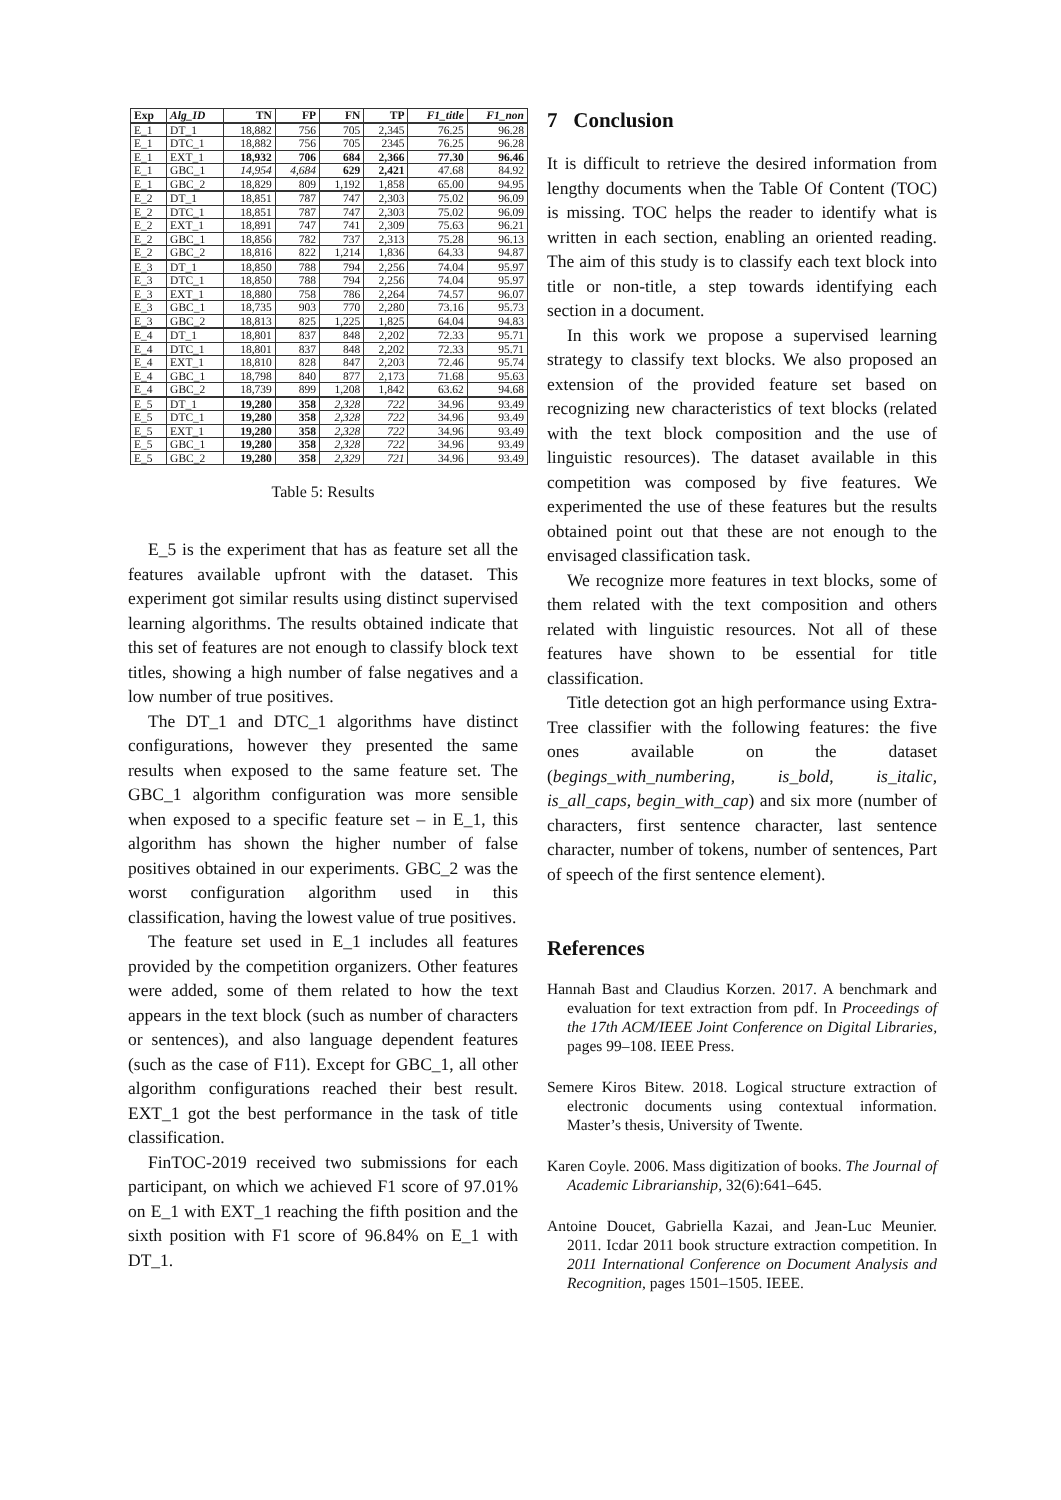| Exp | Alg_ID | TN | FP | FN | TP | F1_title | F1_non |
| --- | --- | --- | --- | --- | --- | --- | --- |
| E_1 | DT_1 | 18,882 | 756 | 705 | 2,345 | 76.25 | 96.28 |
| E_1 | DTC_1 | 18,882 | 756 | 705 | 2345 | 76.25 | 96.28 |
| E_1 | EXT_1 | 18,932 | 706 | 684 | 2,366 | 77.30 | 96.46 |
| E_1 | GBC_1 | 14,954 | 4,684 | 629 | 2,421 | 47.68 | 84.92 |
| E_1 | GBC_2 | 18,829 | 809 | 1,192 | 1,858 | 65.00 | 94.95 |
| E_2 | DT_1 | 18,851 | 787 | 747 | 2,303 | 75.02 | 96.09 |
| E_2 | DTC_1 | 18,851 | 787 | 747 | 2,303 | 75.02 | 96.09 |
| E_2 | EXT_1 | 18,891 | 747 | 741 | 2,309 | 75.63 | 96.21 |
| E_2 | GBC_1 | 18,856 | 782 | 737 | 2,313 | 75.28 | 96.13 |
| E_2 | GBC_2 | 18,816 | 822 | 1,214 | 1,836 | 64.33 | 94.87 |
| E_3 | DT_1 | 18,850 | 788 | 794 | 2,256 | 74.04 | 95.97 |
| E_3 | DTC_1 | 18,850 | 788 | 794 | 2,256 | 74.04 | 95.97 |
| E_3 | EXT_1 | 18,880 | 758 | 786 | 2,264 | 74.57 | 96.07 |
| E_3 | GBC_1 | 18,735 | 903 | 770 | 2,280 | 73.16 | 95.73 |
| E_3 | GBC_2 | 18,813 | 825 | 1,225 | 1,825 | 64.04 | 94.83 |
| E_4 | DT_1 | 18,801 | 837 | 848 | 2,202 | 72.33 | 95.71 |
| E_4 | DTC_1 | 18,801 | 837 | 848 | 2,202 | 72.33 | 95.71 |
| E_4 | EXT_1 | 18,810 | 828 | 847 | 2,203 | 72.46 | 95.74 |
| E_4 | GBC_1 | 18,798 | 840 | 877 | 2,173 | 71.68 | 95.63 |
| E_4 | GBC_2 | 18,739 | 899 | 1,208 | 1,842 | 63.62 | 94.68 |
| E_5 | DT_1 | 19,280 | 358 | 2,328 | 722 | 34.96 | 93.49 |
| E_5 | DTC_1 | 19,280 | 358 | 2,328 | 722 | 34.96 | 93.49 |
| E_5 | EXT_1 | 19,280 | 358 | 2,328 | 722 | 34.96 | 93.49 |
| E_5 | GBC_1 | 19,280 | 358 | 2,328 | 722 | 34.96 | 93.49 |
| E_5 | GBC_2 | 19,280 | 358 | 2,329 | 721 | 34.96 | 93.49 |
Table 5: Results
E_5 is the experiment that has as feature set all the features available upfront with the dataset. This experiment got similar results using distinct supervised learning algorithms. The results obtained indicate that this set of features are not enough to classify block text titles, showing a high number of false negatives and a low number of true positives.
The DT_1 and DTC_1 algorithms have distinct configurations, however they presented the same results when exposed to the same feature set. The GBC_1 algorithm configuration was more sensible when exposed to a specific feature set – in E_1, this algorithm has shown the higher number of false positives obtained in our experiments. GBC_2 was the worst configuration algorithm used in this classification, having the lowest value of true positives.
The feature set used in E_1 includes all features provided by the competition organizers. Other features were added, some of them related to how the text appears in the text block (such as number of characters or sentences), and also language dependent features (such as the case of F11). Except for GBC_1, all other algorithm configurations reached their best result. EXT_1 got the best performance in the task of title classification.
FinTOC-2019 received two submissions for each participant, on which we achieved F1 score of 97.01% on E_1 with EXT_1 reaching the fifth position and the sixth position with F1 score of 96.84% on E_1 with DT_1.
7 Conclusion
It is difficult to retrieve the desired information from lengthy documents when the Table Of Content (TOC) is missing. TOC helps the reader to identify what is written in each section, enabling an oriented reading. The aim of this study is to classify each text block into title or non-title, a step towards identifying each section in a document.
In this work we propose a supervised learning strategy to classify text blocks. We also proposed an extension of the provided feature set based on recognizing new characteristics of text blocks (related with the text block composition and the use of linguistic resources). The dataset available in this competition was composed by five features. We experimented the use of these features but the results obtained point out that these are not enough to the envisaged classification task.
We recognize more features in text blocks, some of them related with the text composition and others related with linguistic resources. Not all of these features have shown to be essential for title classification.
Title detection got an high performance using Extra-Tree classifier with the following features: the five ones available on the dataset (begings_with_numbering, is_bold, is_italic, is_all_caps, begin_with_cap) and six more (number of characters, first sentence character, last sentence character, number of tokens, number of sentences, Part of speech of the first sentence element).
References
Hannah Bast and Claudius Korzen. 2017. A benchmark and evaluation for text extraction from pdf. In Proceedings of the 17th ACM/IEEE Joint Conference on Digital Libraries, pages 99–108. IEEE Press.
Semere Kiros Bitew. 2018. Logical structure extraction of electronic documents using contextual information. Master’s thesis, University of Twente.
Karen Coyle. 2006. Mass digitization of books. The Journal of Academic Librarianship, 32(6):641–645.
Antoine Doucet, Gabriella Kazai, and Jean-Luc Meunier. 2011. Icdar 2011 book structure extraction competition. In 2011 International Conference on Document Analysis and Recognition, pages 1501–1505. IEEE.